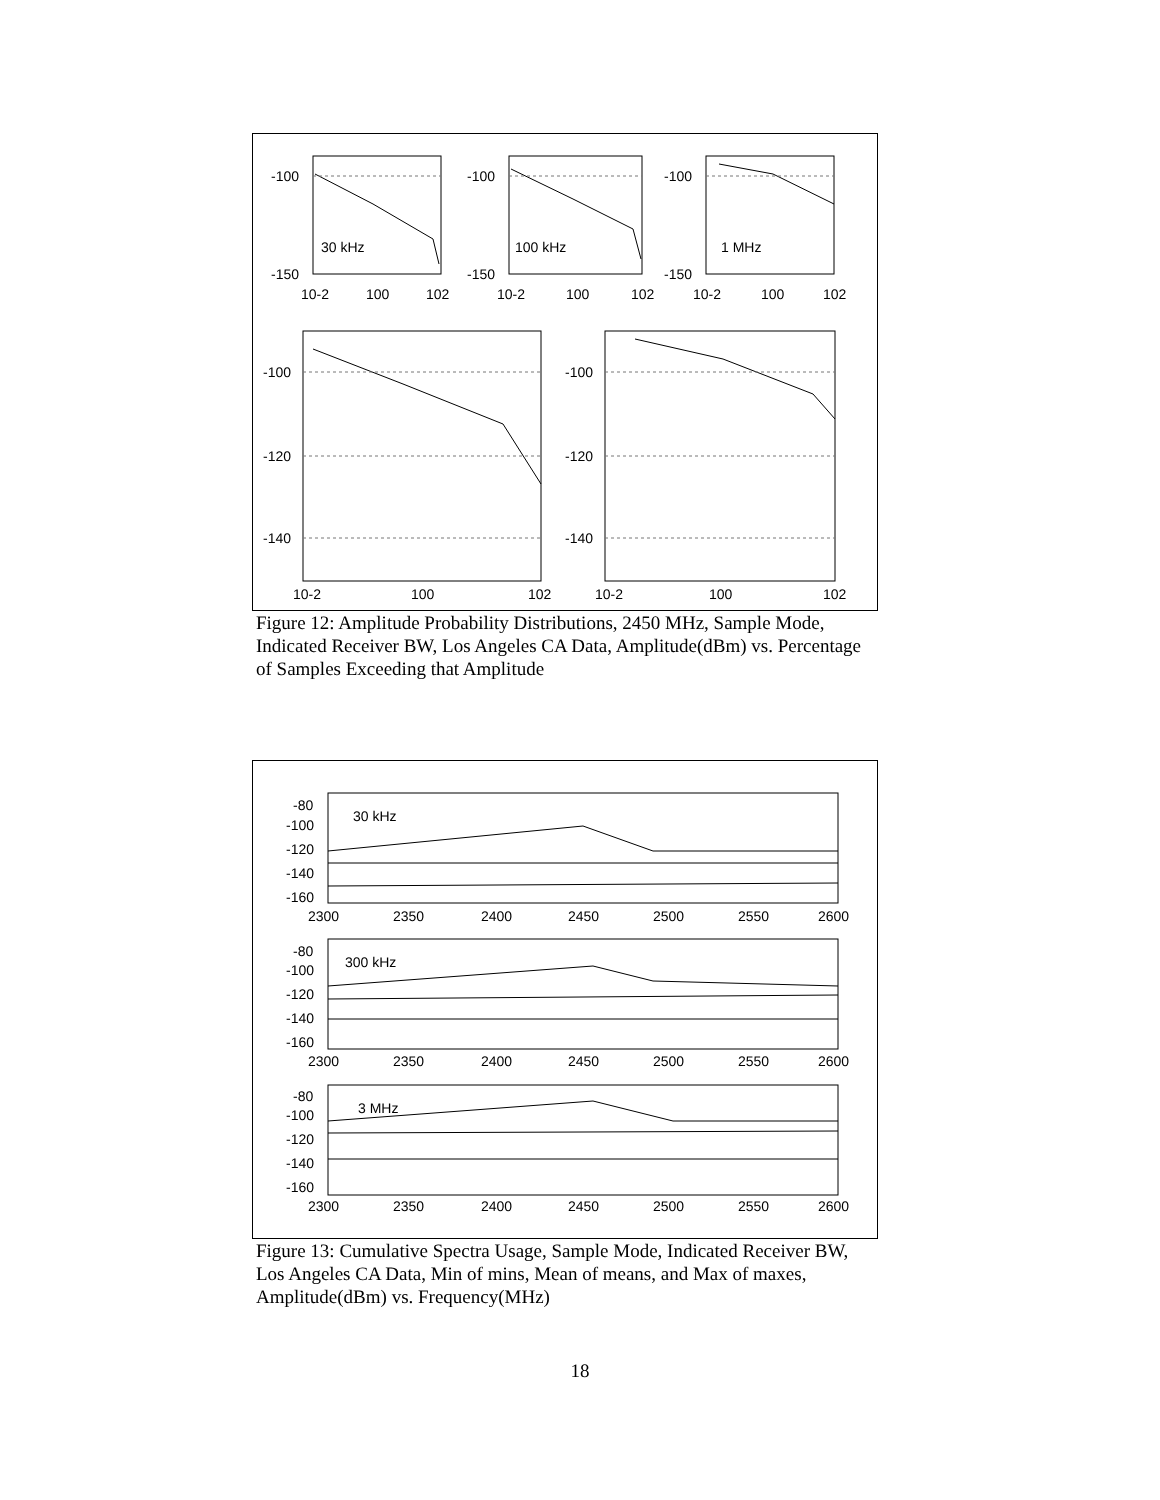-100
-150
30 kHz
10-2
100
102
-100
-150
100 kHz
10-2
100
102
-100
-150
1 MHz
10-2
100
102
-100
-120
-140
-100
-120
-140
10-2
100
102
10-2
100
102
Figure 12: Amplitude Probability Distributions, 2450 MHz, Sample Mode, Indicated Receiver BW, Los Angeles CA Data, Amplitude(dBm) vs. Percentage of Samples Exceeding that Amplitude
-80
-100
-120
-140
-160
30 kHz
2300
2350
2400
2450
2500
2550
2600
-80
-100
-120
-140
-160
300 kHz
2300
2350
2400
2450
2500
2550
2600
-80
-100
-120
-140
-160
3 MHz
2300
2350
2400
2450
2500
2550
2600
Figure 13: Cumulative Spectra Usage, Sample Mode, Indicated Receiver BW, Los Angeles CA Data, Min of mins, Mean of means, and Max of maxes, Amplitude(dBm) vs. Frequency(MHz)
18